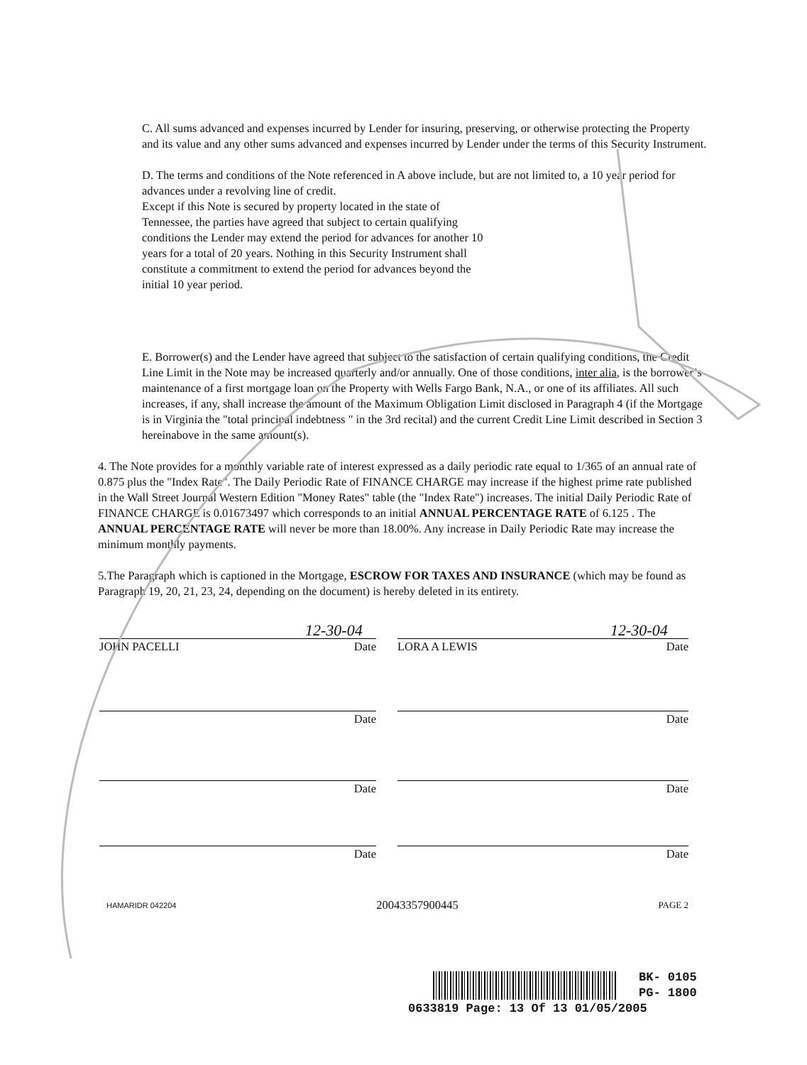C. All sums advanced and expenses incurred by Lender for insuring, preserving, or otherwise protecting the Property and its value and any other sums advanced and expenses incurred by Lender under the terms of this Security Instrument.
D. The terms and conditions of the Note referenced in A above include, but are not limited to, a 10 year period for advances under a revolving line of credit.
Except if this Note is secured by property located in the state of
Tennessee, the parties have agreed that subject to certain qualifying
conditions the Lender may extend the period for advances for another 10
years for a total of 20 years. Nothing in this Security Instrument shall
constitute a commitment to extend the period for advances beyond the
initial 10 year period.
E. Borrower(s) and the Lender have agreed that subject to the satisfaction of certain qualifying conditions, the Credit Line Limit in the Note may be increased quarterly and/or annually. One of those conditions, inter alia, is the borrower’s maintenance of a first mortgage loan on the Property with Wells Fargo Bank, N.A., or one of its affiliates. All such increases, if any, shall increase the amount of the Maximum Obligation Limit disclosed in Paragraph 4 (if the Mortgage is in Virginia the "total principal indebtness " in the 3rd recital) and the current Credit Line Limit described in Section 3 hereinabove in the same amount(s).
4. The Note provides for a monthly variable rate of interest expressed as a daily periodic rate equal to 1/365 of an annual rate of 0.875 plus the "Index Rate". The Daily Periodic Rate of FINANCE CHARGE may increase if the highest prime rate published in the Wall Street Journal Western Edition "Money Rates" table (the "Index Rate") increases. The initial Daily Periodic Rate of FINANCE CHARGE is 0.01673497 which corresponds to an initial ANNUAL PERCENTAGE RATE of 6.125 . The ANNUAL PERCENTAGE RATE will never be more than 18.00%. Any increase in Daily Periodic Rate may increase the minimum monthly payments.
5.The Paragraph which is captioned in the Mortgage, ESCROW FOR TAXES AND INSURANCE (which may be found as Paragraph 19, 20, 21, 23, 24, depending on the document) is hereby deleted in its entirety.
| | 12-30-04 | | | 12-30-04 |
| JOHN PACELLI | Date | | LORA A LEWIS | Date |
| | Date | | | Date |
| | Date | | | Date |
| | Date | | | Date |
HAMARIDR 042204 20043357900445 PAGE 2
BK- 0105
PG- 1800
0633819 Page: 13 Of 13 01/05/2005